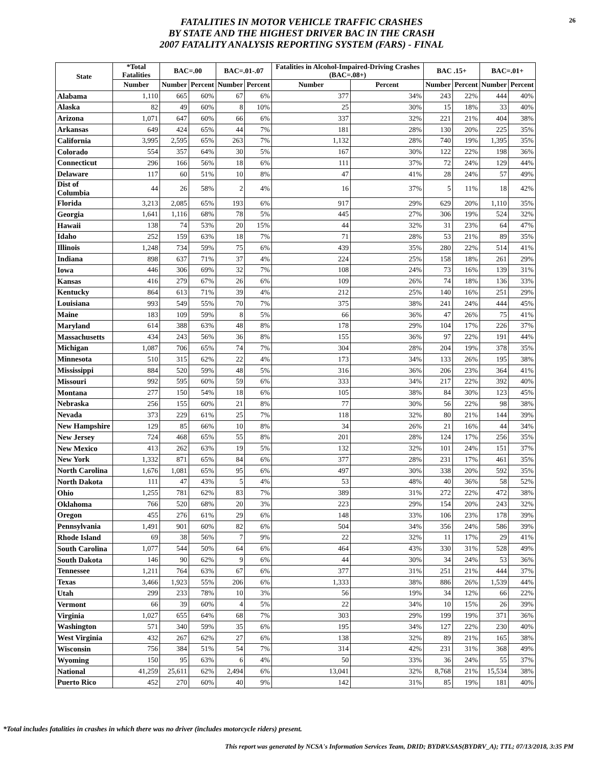FATALITIES IN MOTOR VEHICLE TRAFFIC CRASHES
BY STATE AND THE HIGHEST DRIVER BAC IN THE CRASH
2007 FATALITY ANALYSIS REPORTING SYSTEM (FARS) - FINAL
26
| State | *Total Fatalities | BAC=.00 | | BAC=.01-.07 | | Fatalities in Alcohol-Impaired-Driving Crashes (BAC=.08+) | | BAC .15+ | | BAC=.01+ | |
| --- | --- | --- | --- | --- | --- | --- | --- | --- | --- | --- | --- |
| | Number | Number | Percent | Number | Percent | Number | Percent | Number | Percent | Number | Percent |
| Alabama | 1,110 | 665 | 60% | 67 | 6% | 377 | 34% | 243 | 22% | 444 | 40% |
| Alaska | 82 | 49 | 60% | 8 | 10% | 25 | 30% | 15 | 18% | 33 | 40% |
| Arizona | 1,071 | 647 | 60% | 66 | 6% | 337 | 32% | 221 | 21% | 404 | 38% |
| Arkansas | 649 | 424 | 65% | 44 | 7% | 181 | 28% | 130 | 20% | 225 | 35% |
| California | 3,995 | 2,595 | 65% | 263 | 7% | 1,132 | 28% | 740 | 19% | 1,395 | 35% |
| Colorado | 554 | 357 | 64% | 30 | 5% | 167 | 30% | 122 | 22% | 198 | 36% |
| Connecticut | 296 | 166 | 56% | 18 | 6% | 111 | 37% | 72 | 24% | 129 | 44% |
| Delaware | 117 | 60 | 51% | 10 | 8% | 47 | 41% | 28 | 24% | 57 | 49% |
| Dist of Columbia | 44 | 26 | 58% | 2 | 4% | 16 | 37% | 5 | 11% | 18 | 42% |
| Florida | 3,213 | 2,085 | 65% | 193 | 6% | 917 | 29% | 629 | 20% | 1,110 | 35% |
| Georgia | 1,641 | 1,116 | 68% | 78 | 5% | 445 | 27% | 306 | 19% | 524 | 32% |
| Hawaii | 138 | 74 | 53% | 20 | 15% | 44 | 32% | 31 | 23% | 64 | 47% |
| Idaho | 252 | 159 | 63% | 18 | 7% | 71 | 28% | 53 | 21% | 89 | 35% |
| Illinois | 1,248 | 734 | 59% | 75 | 6% | 439 | 35% | 280 | 22% | 514 | 41% |
| Indiana | 898 | 637 | 71% | 37 | 4% | 224 | 25% | 158 | 18% | 261 | 29% |
| Iowa | 446 | 306 | 69% | 32 | 7% | 108 | 24% | 73 | 16% | 139 | 31% |
| Kansas | 416 | 279 | 67% | 26 | 6% | 109 | 26% | 74 | 18% | 136 | 33% |
| Kentucky | 864 | 613 | 71% | 39 | 4% | 212 | 25% | 140 | 16% | 251 | 29% |
| Louisiana | 993 | 549 | 55% | 70 | 7% | 375 | 38% | 241 | 24% | 444 | 45% |
| Maine | 183 | 109 | 59% | 8 | 5% | 66 | 36% | 47 | 26% | 75 | 41% |
| Maryland | 614 | 388 | 63% | 48 | 8% | 178 | 29% | 104 | 17% | 226 | 37% |
| Massachusetts | 434 | 243 | 56% | 36 | 8% | 155 | 36% | 97 | 22% | 191 | 44% |
| Michigan | 1,087 | 706 | 65% | 74 | 7% | 304 | 28% | 204 | 19% | 378 | 35% |
| Minnesota | 510 | 315 | 62% | 22 | 4% | 173 | 34% | 133 | 26% | 195 | 38% |
| Mississippi | 884 | 520 | 59% | 48 | 5% | 316 | 36% | 206 | 23% | 364 | 41% |
| Missouri | 992 | 595 | 60% | 59 | 6% | 333 | 34% | 217 | 22% | 392 | 40% |
| Montana | 277 | 150 | 54% | 18 | 6% | 105 | 38% | 84 | 30% | 123 | 45% |
| Nebraska | 256 | 155 | 60% | 21 | 8% | 77 | 30% | 56 | 22% | 98 | 38% |
| Nevada | 373 | 229 | 61% | 25 | 7% | 118 | 32% | 80 | 21% | 144 | 39% |
| New Hampshire | 129 | 85 | 66% | 10 | 8% | 34 | 26% | 21 | 16% | 44 | 34% |
| New Jersey | 724 | 468 | 65% | 55 | 8% | 201 | 28% | 124 | 17% | 256 | 35% |
| New Mexico | 413 | 262 | 63% | 19 | 5% | 132 | 32% | 101 | 24% | 151 | 37% |
| New York | 1,332 | 871 | 65% | 84 | 6% | 377 | 28% | 231 | 17% | 461 | 35% |
| North Carolina | 1,676 | 1,081 | 65% | 95 | 6% | 497 | 30% | 338 | 20% | 592 | 35% |
| North Dakota | 111 | 47 | 43% | 5 | 4% | 53 | 48% | 40 | 36% | 58 | 52% |
| Ohio | 1,255 | 781 | 62% | 83 | 7% | 389 | 31% | 272 | 22% | 472 | 38% |
| Oklahoma | 766 | 520 | 68% | 20 | 3% | 223 | 29% | 154 | 20% | 243 | 32% |
| Oregon | 455 | 276 | 61% | 29 | 6% | 148 | 33% | 106 | 23% | 178 | 39% |
| Pennsylvania | 1,491 | 901 | 60% | 82 | 6% | 504 | 34% | 356 | 24% | 586 | 39% |
| Rhode Island | 69 | 38 | 56% | 7 | 9% | 22 | 32% | 11 | 17% | 29 | 41% |
| South Carolina | 1,077 | 544 | 50% | 64 | 6% | 464 | 43% | 330 | 31% | 528 | 49% |
| South Dakota | 146 | 90 | 62% | 9 | 6% | 44 | 30% | 34 | 24% | 53 | 36% |
| Tennessee | 1,211 | 764 | 63% | 67 | 6% | 377 | 31% | 251 | 21% | 444 | 37% |
| Texas | 3,466 | 1,923 | 55% | 206 | 6% | 1,333 | 38% | 886 | 26% | 1,539 | 44% |
| Utah | 299 | 233 | 78% | 10 | 3% | 56 | 19% | 34 | 12% | 66 | 22% |
| Vermont | 66 | 39 | 60% | 4 | 5% | 22 | 34% | 10 | 15% | 26 | 39% |
| Virginia | 1,027 | 655 | 64% | 68 | 7% | 303 | 29% | 199 | 19% | 371 | 36% |
| Washington | 571 | 340 | 59% | 35 | 6% | 195 | 34% | 127 | 22% | 230 | 40% |
| West Virginia | 432 | 267 | 62% | 27 | 6% | 138 | 32% | 89 | 21% | 165 | 38% |
| Wisconsin | 756 | 384 | 51% | 54 | 7% | 314 | 42% | 231 | 31% | 368 | 49% |
| Wyoming | 150 | 95 | 63% | 6 | 4% | 50 | 33% | 36 | 24% | 55 | 37% |
| National | 41,259 | 25,611 | 62% | 2,494 | 6% | 13,041 | 32% | 8,768 | 21% | 15,534 | 38% |
| Puerto Rico | 452 | 270 | 60% | 40 | 9% | 142 | 31% | 85 | 19% | 181 | 40% |
*Total includes fatalities in crashes in which there was no driver (includes motorcycle riders) present.
This report was generated by NCSA's Information Services Team, DRID; BYDRV.SAS(BYDRV_A); TTL; 07/13/2018, 3:35 PM